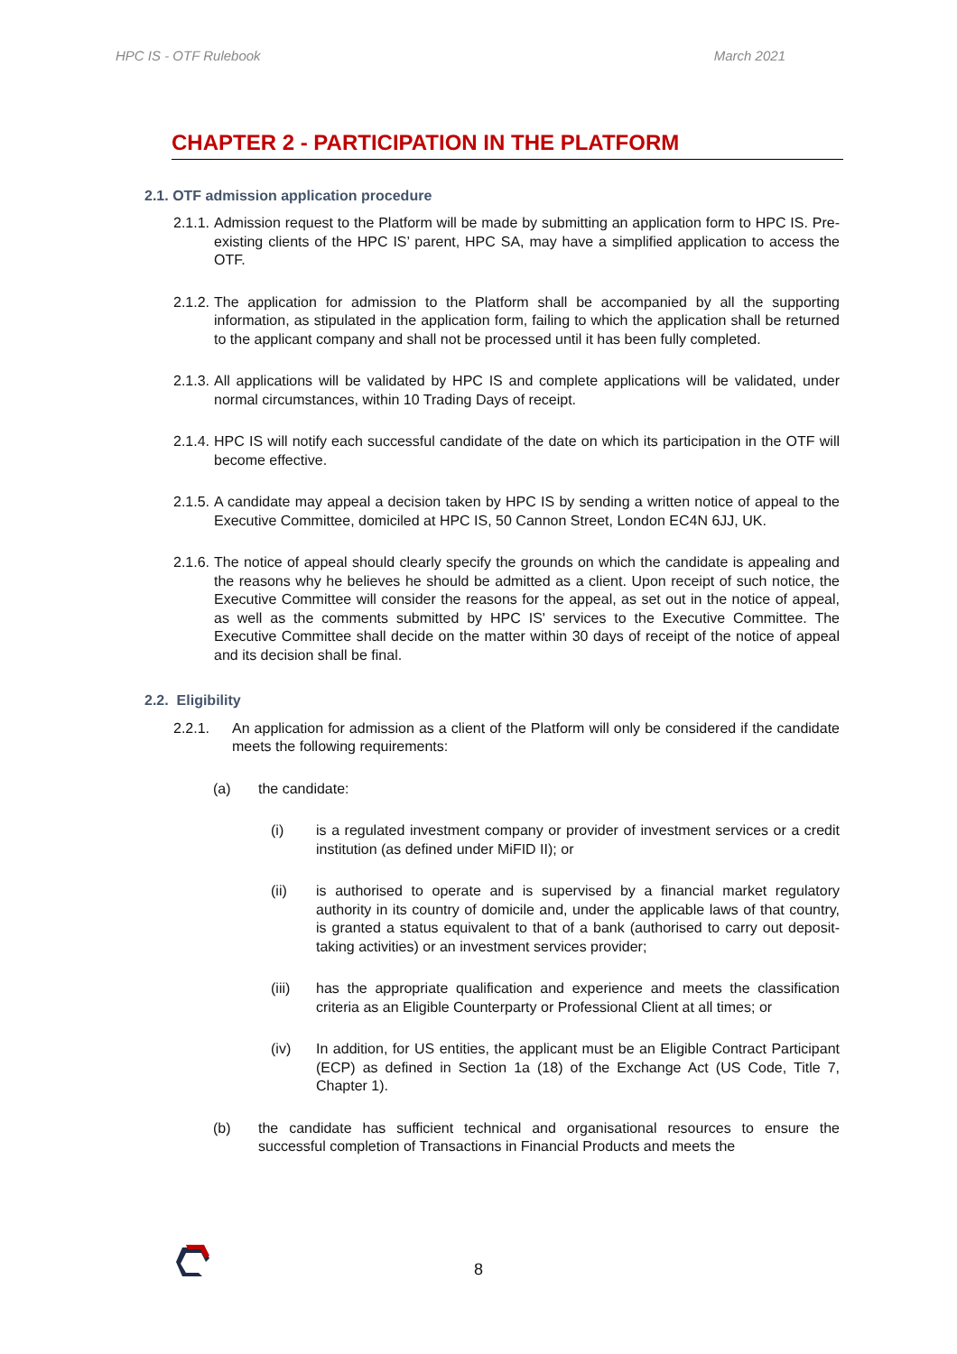HPC IS - OTF Rulebook March 2021
CHAPTER 2 - PARTICIPATION IN THE PLATFORM
2.1. OTF admission application procedure
2.1.1. Admission request to the Platform will be made by submitting an application form to HPC IS. Pre-existing clients of the HPC IS’ parent, HPC SA, may have a simplified application to access the OTF.
2.1.2. The application for admission to the Platform shall be accompanied by all the supporting information, as stipulated in the application form, failing to which the application shall be returned to the applicant company and shall not be processed until it has been fully completed.
2.1.3. All applications will be validated by HPC IS and complete applications will be validated, under normal circumstances, within 10 Trading Days of receipt.
2.1.4. HPC IS will notify each successful candidate of the date on which its participation in the OTF will become effective.
2.1.5. A candidate may appeal a decision taken by HPC IS by sending a written notice of appeal to the Executive Committee, domiciled at HPC IS, 50 Cannon Street, London EC4N 6JJ, UK.
2.1.6. The notice of appeal should clearly specify the grounds on which the candidate is appealing and the reasons why he believes he should be admitted as a client. Upon receipt of such notice, the Executive Committee will consider the reasons for the appeal, as set out in the notice of appeal, as well as the comments submitted by HPC IS' services to the Executive Committee. The Executive Committee shall decide on the matter within 30 days of receipt of the notice of appeal and its decision shall be final.
2.2. Eligibility
2.2.1. An application for admission as a client of the Platform will only be considered if the candidate meets the following requirements:
(a) the candidate:
(i) is a regulated investment company or provider of investment services or a credit institution (as defined under MiFID II); or
(ii) is authorised to operate and is supervised by a financial market regulatory authority in its country of domicile and, under the applicable laws of that country, is granted a status equivalent to that of a bank (authorised to carry out deposit-taking activities) or an investment services provider;
(iii) has the appropriate qualification and experience and meets the classification criteria as an Eligible Counterparty or Professional Client at all times; or
(iv) In addition, for US entities, the applicant must be an Eligible Contract Participant (ECP) as defined in Section 1a (18) of the Exchange Act (US Code, Title 7, Chapter 1).
(b) the candidate has sufficient technical and organisational resources to ensure the successful completion of Transactions in Financial Products and meets the
8